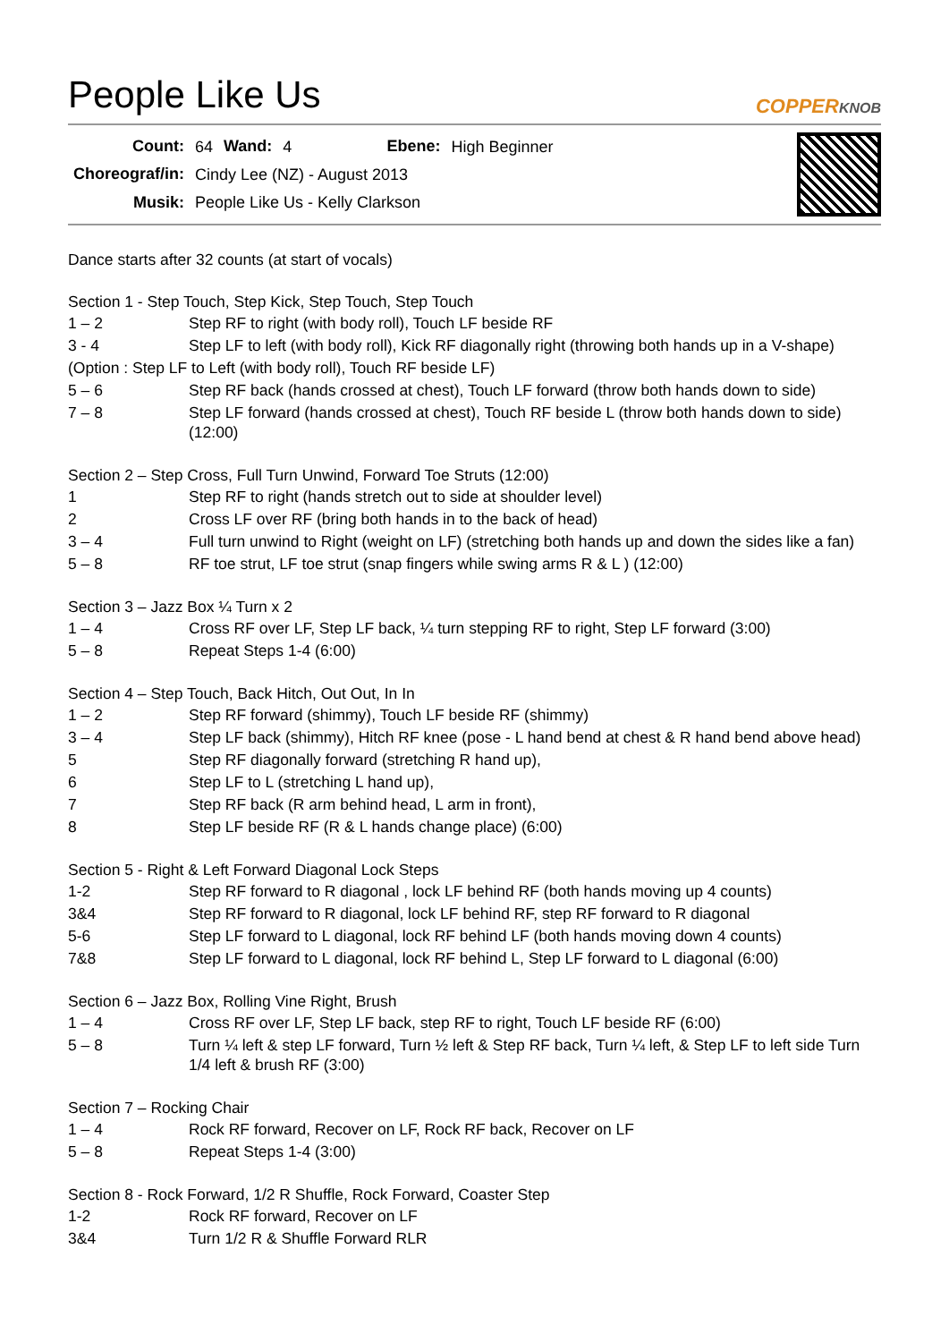People Like Us
COPPERKNOB
| Count: | 64 | Wand: | 4 | Ebene: | High Beginner |
| Choreograf/in: | Cindy Lee (NZ) - August 2013 | | | | |
| Musik: | People Like Us - Kelly Clarkson | | | | |
Dance starts after 32 counts (at start of vocals)
Section 1 - Step Touch, Step Kick, Step Touch, Step Touch
| 1 – 2 | Step RF to right (with body roll), Touch LF beside RF |
| 3 - 4 | Step LF to left (with body roll), Kick RF diagonally right (throwing both hands up in a V-shape) |
| (Option : Step LF to Left (with body roll), Touch RF beside LF) | |
| 5 – 6 | Step RF back (hands crossed at chest), Touch LF forward (throw both hands down to side) |
| 7 – 8 | Step LF forward (hands crossed at chest), Touch RF beside L (throw both hands down to side) (12:00) |
Section 2 – Step Cross, Full Turn Unwind, Forward Toe Struts (12:00)
| 1 | Step RF to right (hands stretch out to side at shoulder level) |
| 2 | Cross LF over RF (bring both hands in to the back of head) |
| 3 – 4 | Full turn unwind to Right (weight on LF) (stretching both hands up and down the sides like a fan) |
| 5 – 8 | RF toe strut, LF toe strut (snap fingers while swing arms R & L ) (12:00) |
Section 3 – Jazz Box ¼ Turn x 2
| 1 – 4 | Cross RF over LF, Step LF back, ¼ turn stepping RF to right, Step LF forward (3:00) |
| 5 – 8 | Repeat Steps 1-4 (6:00) |
Section 4 – Step Touch, Back Hitch, Out Out, In In
| 1 – 2 | Step RF forward (shimmy), Touch LF beside RF (shimmy) |
| 3 – 4 | Step LF back (shimmy), Hitch RF knee (pose - L hand bend at chest & R hand bend above head) |
| 5 | Step RF diagonally forward (stretching R hand up), |
| 6 | Step LF to L (stretching L hand up), |
| 7 | Step RF back (R arm behind head, L arm in front), |
| 8 | Step LF beside RF (R & L hands change place) (6:00) |
Section 5 - Right & Left Forward Diagonal Lock Steps
| 1-2 | Step RF forward to R diagonal , lock LF behind RF (both hands moving up 4 counts) |
| 3&4 | Step RF forward to R diagonal, lock LF behind RF, step RF forward to R diagonal |
| 5-6 | Step LF forward to L diagonal, lock RF behind LF (both hands moving down 4 counts) |
| 7&8 | Step LF forward to L diagonal, lock RF behind L, Step LF forward to L diagonal (6:00) |
Section 6 – Jazz Box, Rolling Vine Right, Brush
| 1 – 4 | Cross RF over LF, Step LF back, step RF to right, Touch LF beside RF (6:00) |
| 5 – 8 | Turn ¼ left & step LF forward, Turn ½ left & Step RF back, Turn ¼ left, & Step LF to left side Turn 1/4 left & brush RF (3:00) |
Section 7 – Rocking Chair
| 1 – 4 | Rock RF forward, Recover on LF, Rock RF back, Recover on LF |
| 5 – 8 | Repeat Steps 1-4 (3:00) |
Section 8 - Rock Forward, 1/2 R Shuffle, Rock Forward, Coaster Step
| 1-2 | Rock RF forward, Recover on LF |
| 3&4 | Turn 1/2 R & Shuffle Forward RLR |